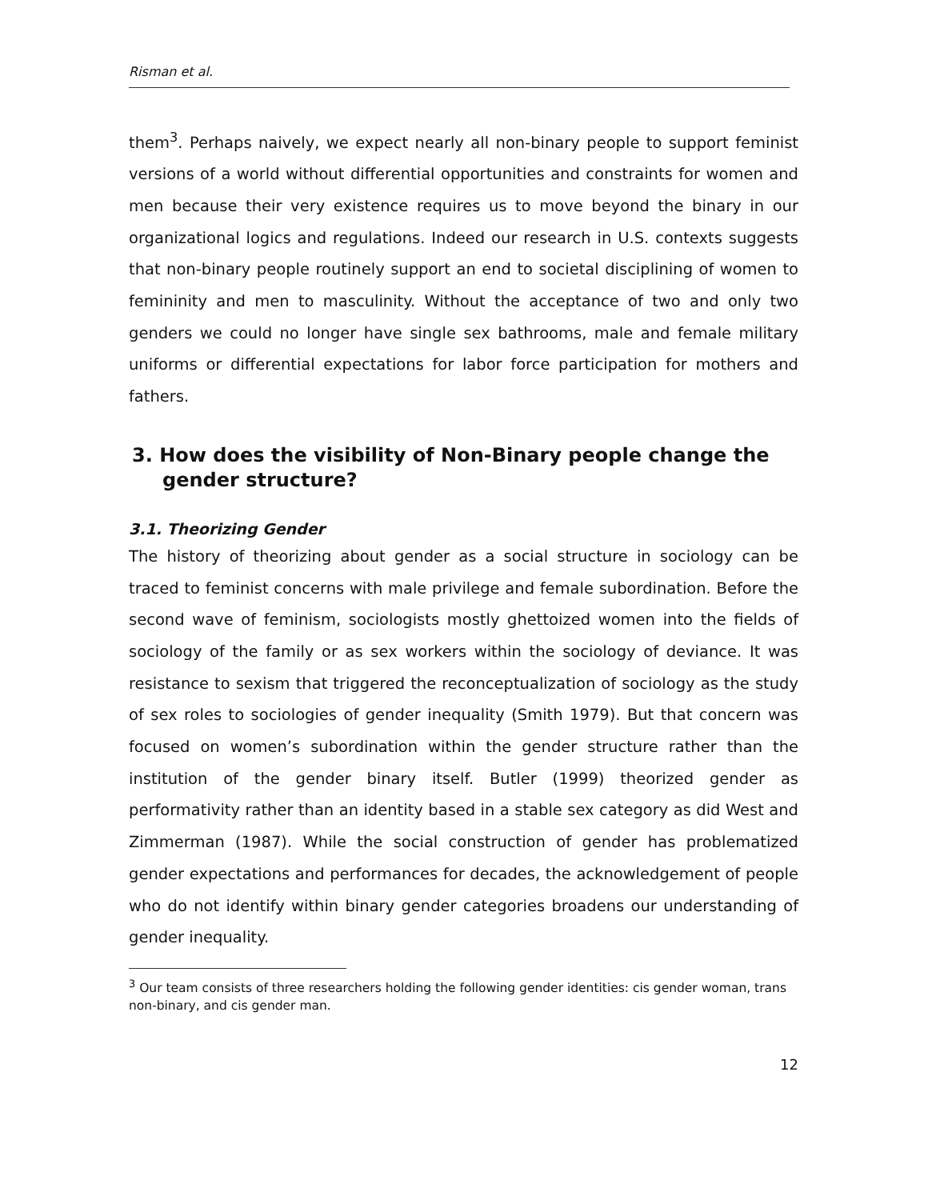Risman et al.
them<sup>3</sup>. Perhaps naively, we expect nearly all non-binary people to support feminist versions of a world without differential opportunities and constraints for women and men because their very existence requires us to move beyond the binary in our organizational logics and regulations. Indeed our research in U.S. contexts suggests that non-binary people routinely support an end to societal disciplining of women to femininity and men to masculinity. Without the acceptance of two and only two genders we could no longer have single sex bathrooms, male and female military uniforms or differential expectations for labor force participation for mothers and fathers.
3. How does the visibility of Non-Binary people change the gender structure?
3.1. Theorizing Gender
The history of theorizing about gender as a social structure in sociology can be traced to feminist concerns with male privilege and female subordination. Before the second wave of feminism, sociologists mostly ghettoized women into the fields of sociology of the family or as sex workers within the sociology of deviance. It was resistance to sexism that triggered the reconceptualization of sociology as the study of sex roles to sociologies of gender inequality (Smith 1979). But that concern was focused on women’s subordination within the gender structure rather than the institution of the gender binary itself. Butler (1999) theorized gender as performativity rather than an identity based in a stable sex category as did West and Zimmerman (1987). While the social construction of gender has problematized gender expectations and performances for decades, the acknowledgement of people who do not identify within binary gender categories broadens our understanding of gender inequality.
<sup>3</sup> Our team consists of three researchers holding the following gender identities: cis gender woman, trans non-binary, and cis gender man.
12